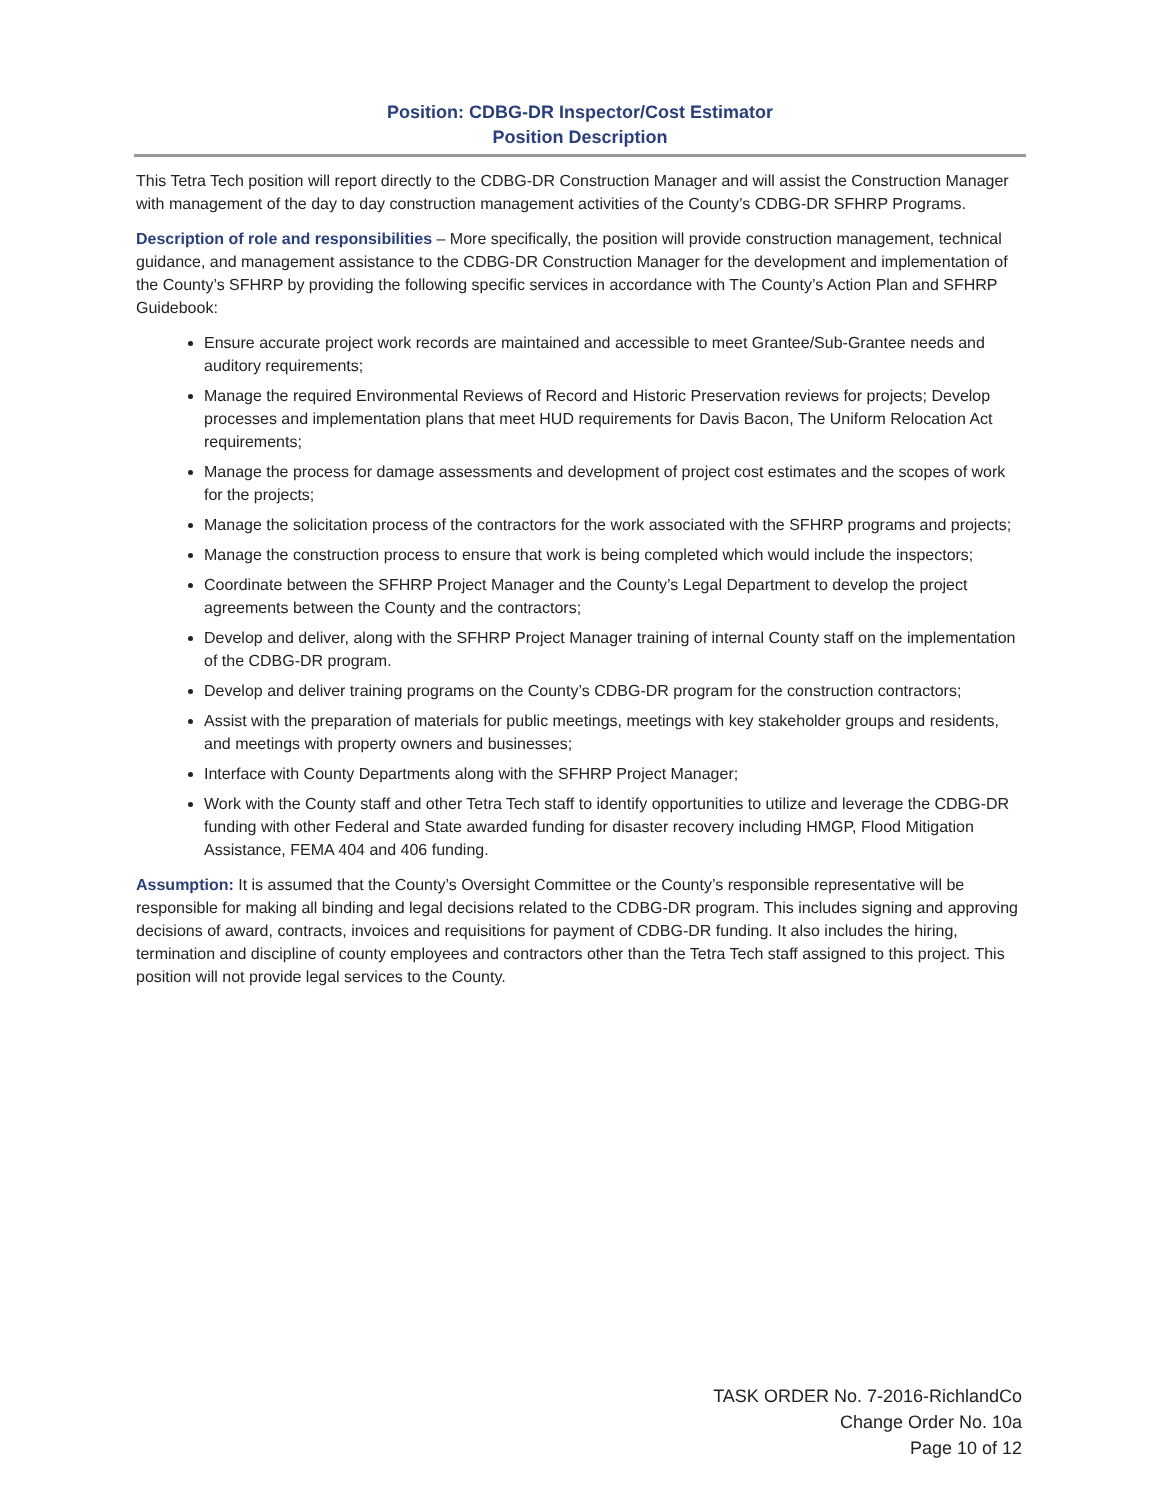Position: CDBG-DR Inspector/Cost Estimator
Position Description
This Tetra Tech position will report directly to the CDBG-DR Construction Manager and will assist the Construction Manager with management of the day to day construction management activities of the County’s CDBG-DR SFHRP Programs.
Description of role and responsibilities – More specifically, the position will provide construction management, technical guidance, and management assistance to the CDBG-DR Construction Manager for the development and implementation of the County’s SFHRP by providing the following specific services in accordance with The County’s Action Plan and SFHRP Guidebook:
Ensure accurate project work records are maintained and accessible to meet Grantee/Sub-Grantee needs and auditory requirements;
Manage the required Environmental Reviews of Record and Historic Preservation reviews for projects; Develop processes and implementation plans that meet HUD requirements for Davis Bacon, The Uniform Relocation Act requirements;
Manage the process for damage assessments and development of project cost estimates and the scopes of work for the projects;
Manage the solicitation process of the contractors for the work associated with the SFHRP programs and projects;
Manage the construction process to ensure that work is being completed which would include the inspectors;
Coordinate between the SFHRP Project Manager and the County’s Legal Department to develop the project agreements between the County and the contractors;
Develop and deliver, along with the SFHRP Project Manager training of internal County staff on the implementation of the CDBG-DR program.
Develop and deliver training programs on the County’s CDBG-DR program for the construction contractors;
Assist with the preparation of materials for public meetings, meetings with key stakeholder groups and residents, and meetings with property owners and businesses;
Interface with County Departments along with the SFHRP Project Manager;
Work with the County staff and other Tetra Tech staff to identify opportunities to utilize and leverage the CDBG-DR funding with other Federal and State awarded funding for disaster recovery including HMGP, Flood Mitigation Assistance, FEMA 404 and 406 funding.
Assumption: It is assumed that the County’s Oversight Committee or the County’s responsible representative will be responsible for making all binding and legal decisions related to the CDBG-DR program. This includes signing and approving decisions of award, contracts, invoices and requisitions for payment of CDBG-DR funding. It also includes the hiring, termination and discipline of county employees and contractors other than the Tetra Tech staff assigned to this project. This position will not provide legal services to the County.
TASK ORDER No. 7-2016-RichlandCo
Change Order No. 10a
Page 10 of 12